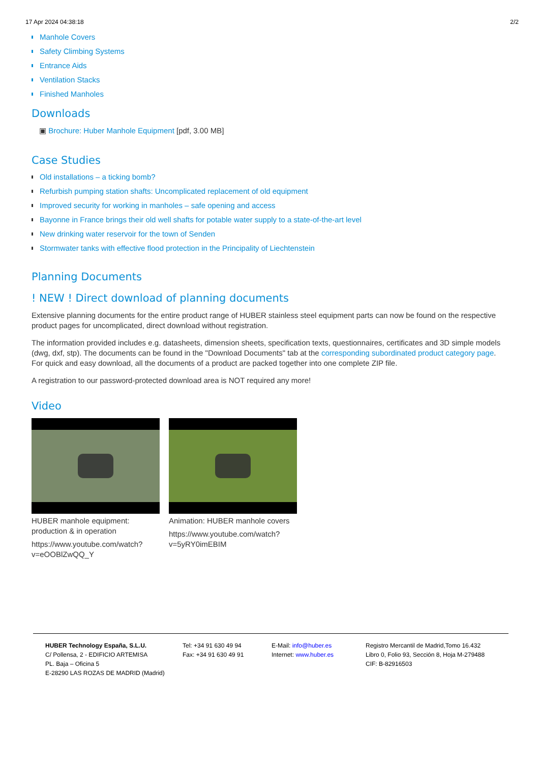17 Apr 2024 04:38:18 2/2
Manhole Covers
Safety Climbing Systems
Entrance Aids
Ventilation Stacks
Finished Manholes
Downloads
▣ Brochure: Huber Manhole Equipment [pdf, 3.00 MB]
Case Studies
Old installations – a ticking bomb?
Refurbish pumping station shafts: Uncomplicated replacement of old equipment
Improved security for working in manholes – safe opening and access
Bayonne in France brings their old well shafts for potable water supply to a state-of-the-art level
New drinking water reservoir for the town of Senden
Stormwater tanks with effective flood protection in the Principality of Liechtenstein
Planning Documents
! NEW ! Direct download of planning documents
Extensive planning documents for the entire product range of HUBER stainless steel equipment parts can now be found on the respective product pages for uncomplicated, direct download without registration.
The information provided includes e.g. datasheets, dimension sheets, specification texts, questionnaires, certificates and 3D simple models (dwg, dxf, stp). The documents can be found in the "Download Documents" tab at the corresponding subordinated product category page. For quick and easy download, all the documents of a product are packed together into one complete ZIP file.
A registration to our password-protected download area is NOT required any more!
Video
HUBER manhole equipment: production & in operation
https://www.youtube.com/watch?v=eOOBlZwQQ_Y
Animation: HUBER manhole covers
https://www.youtube.com/watch?v=5yRY0imEBIM
HUBER Technology España, S.L.U.
C/ Pollensa, 2 - EDIFICIO ARTEMISA
PL. Baja – Oficina 5
E-28290 LAS ROZAS DE MADRID (Madrid)
Tel: +34 91 630 49 94
Fax: +34 91 630 49 91
E-Mail: info@huber.es
Internet: www.huber.es
Registro Mercantil de Madrid,Tomo 16.432
Libro 0, Folio 93, Sección 8, Hoja M-279488
CIF: B-82916503